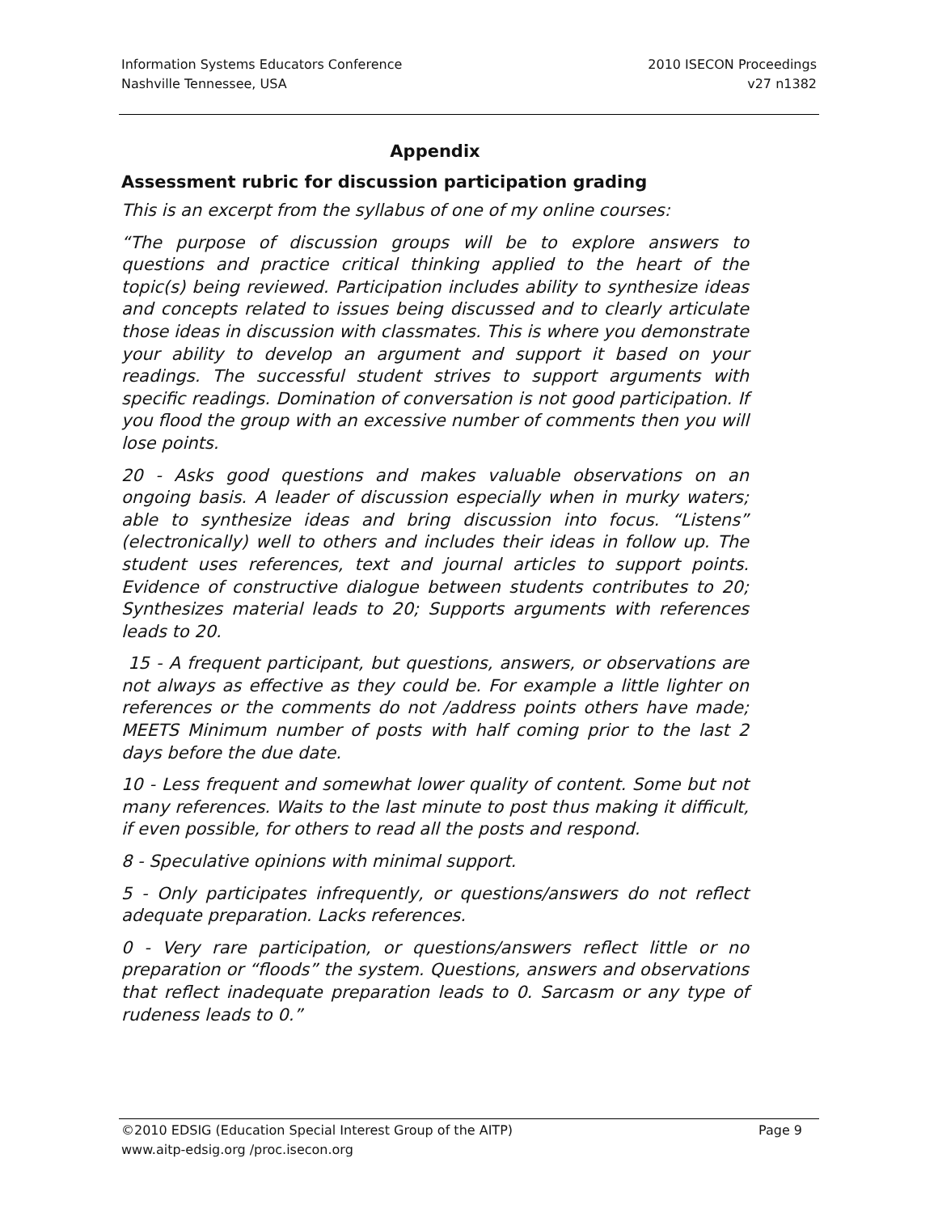Information Systems Educators Conference
Nashville Tennessee, USA
2010 ISECON Proceedings
v27 n1382
Appendix
Assessment rubric for discussion participation grading
This is an excerpt from the syllabus of one of my online courses:
“The purpose of discussion groups will be to explore answers to questions and practice critical thinking applied to the heart of the topic(s) being reviewed. Participation includes ability to synthesize ideas and concepts related to issues being discussed and to clearly articulate those ideas in discussion with classmates. This is where you demonstrate your ability to develop an argument and support it based on your readings. The successful student strives to support arguments with specific readings. Domination of conversation is not good participation. If you flood the group with an excessive number of comments then you will lose points.
20 - Asks good questions and makes valuable observations on an ongoing basis. A leader of discussion especially when in murky waters; able to synthesize ideas and bring discussion into focus. “Listens” (electronically) well to others and includes their ideas in follow up. The student uses references, text and journal articles to support points. Evidence of constructive dialogue between students contributes to 20; Synthesizes material leads to 20; Supports arguments with references leads to 20.
15 - A frequent participant, but questions, answers, or observations are not always as effective as they could be. For example a little lighter on references or the comments do not /address points others have made; MEETS Minimum number of posts with half coming prior to the last 2 days before the due date.
10 - Less frequent and somewhat lower quality of content. Some but not many references. Waits to the last minute to post thus making it difficult, if even possible, for others to read all the posts and respond.
8 - Speculative opinions with minimal support.
5 - Only participates infrequently, or questions/answers do not reflect adequate preparation. Lacks references.
0 - Very rare participation, or questions/answers reflect little or no preparation or “floods” the system. Questions, answers and observations that reflect inadequate preparation leads to 0. Sarcasm or any type of rudeness leads to 0.”
©2010 EDSIG (Education Special Interest Group of the AITP) Page 9
www.aitp-edsig.org /proc.isecon.org